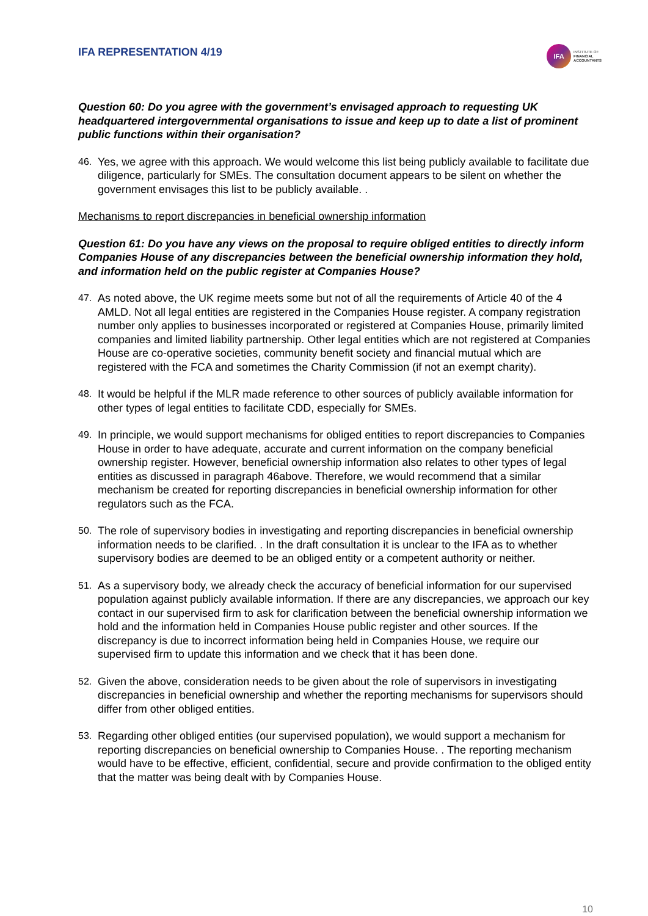IFA REPRESENTATION 4/19
IFA
INSTITUTE OF
FINANCIAL
ACCOUNTANTS
Question 60: Do you agree with the government’s envisaged approach to requesting UK headquartered intergovernmental organisations to issue and keep up to date a list of prominent public functions within their organisation?
46. Yes, we agree with this approach. We would welcome this list being publicly available to facilitate due diligence, particularly for SMEs. The consultation document appears to be silent on whether the government envisages this list to be publicly available. .
Mechanisms to report discrepancies in beneficial ownership information
Question 61: Do you have any views on the proposal to require obliged entities to directly inform Companies House of any discrepancies between the beneficial ownership information they hold, and information held on the public register at Companies House?
47. As noted above, the UK regime meets some but not of all the requirements of Article 40 of the 4 AMLD. Not all legal entities are registered in the Companies House register. A company registration number only applies to businesses incorporated or registered at Companies House, primarily limited companies and limited liability partnership. Other legal entities which are not registered at Companies House are co-operative societies, community benefit society and financial mutual which are registered with the FCA and sometimes the Charity Commission (if not an exempt charity).
48. It would be helpful if the MLR made reference to other sources of publicly available information for other types of legal entities to facilitate CDD, especially for SMEs.
49. In principle, we would support mechanisms for obliged entities to report discrepancies to Companies House in order to have adequate, accurate and current information on the company beneficial ownership register. However, beneficial ownership information also relates to other types of legal entities as discussed in paragraph 46above. Therefore, we would recommend that a similar mechanism be created for reporting discrepancies in beneficial ownership information for other regulators such as the FCA.
50. The role of supervisory bodies in investigating and reporting discrepancies in beneficial ownership information needs to be clarified. . In the draft consultation it is unclear to the IFA as to whether supervisory bodies are deemed to be an obliged entity or a competent authority or neither.
51. As a supervisory body, we already check the accuracy of beneficial information for our supervised population against publicly available information. If there are any discrepancies, we approach our key contact in our supervised firm to ask for clarification between the beneficial ownership information we hold and the information held in Companies House public register and other sources. If the discrepancy is due to incorrect information being held in Companies House, we require our supervised firm to update this information and we check that it has been done.
52. Given the above, consideration needs to be given about the role of supervisors in investigating discrepancies in beneficial ownership and whether the reporting mechanisms for supervisors should differ from other obliged entities.
53. Regarding other obliged entities (our supervised population), we would support a mechanism for reporting discrepancies on beneficial ownership to Companies House. . The reporting mechanism would have to be effective, efficient, confidential, secure and provide confirmation to the obliged entity that the matter was being dealt with by Companies House.
10